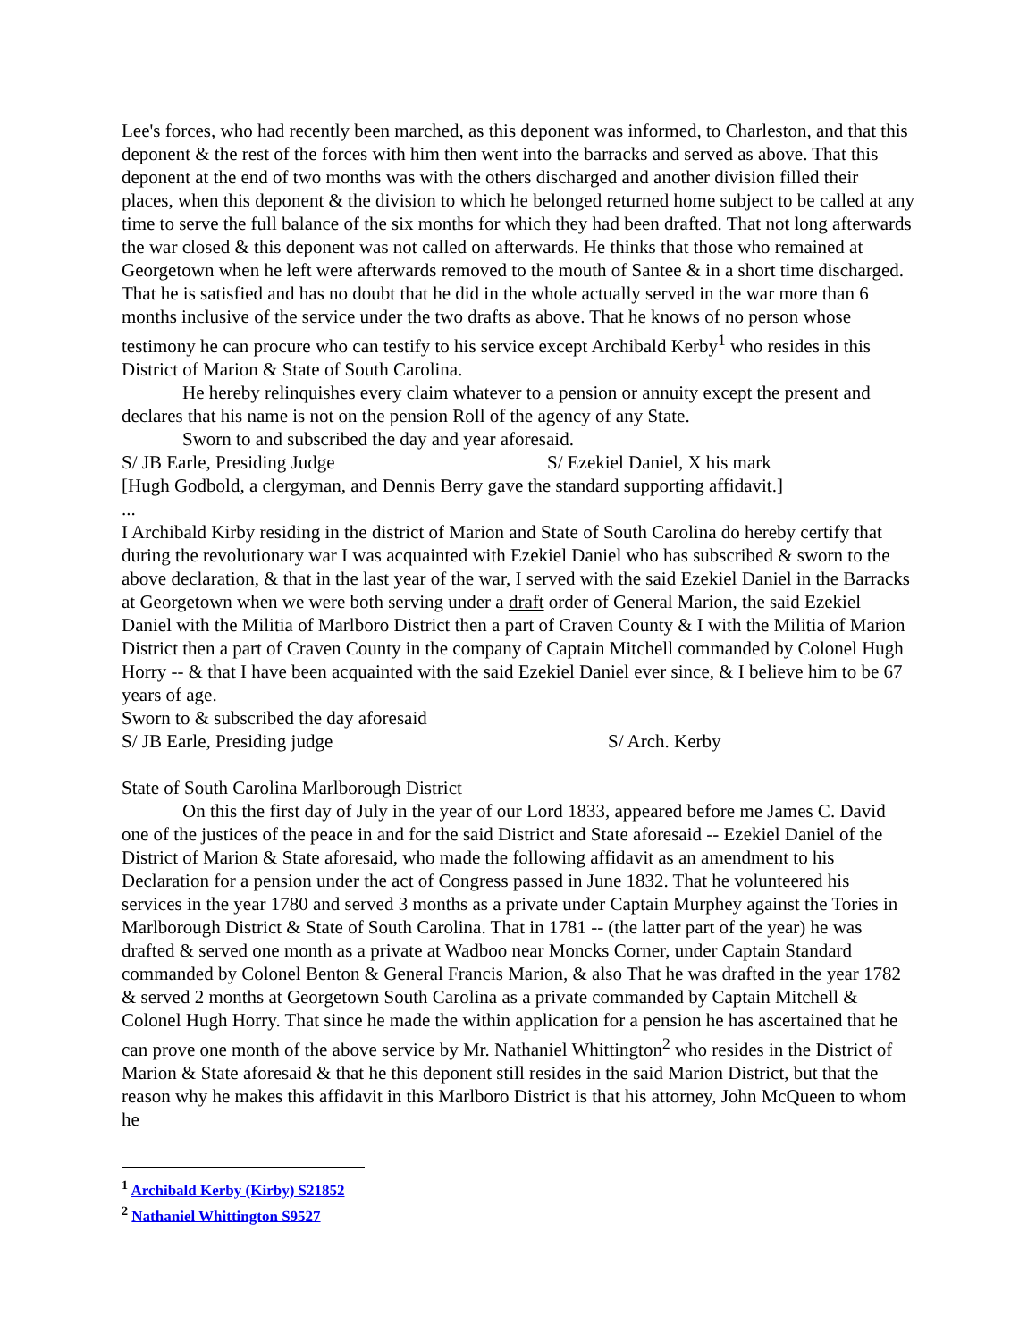Lee's forces, who had recently been marched, as this deponent was informed, to Charleston, and that this deponent & the rest of the forces with him then went into the barracks and served as above. That this deponent at the end of two months was with the others discharged and another division filled their places, when this deponent & the division to which he belonged returned home subject to be called at any time to serve the full balance of the six months for which they had been drafted. That not long afterwards the war closed & this deponent was not called on afterwards. He thinks that those who remained at Georgetown when he left were afterwards removed to the mouth of Santee & in a short time discharged. That he is satisfied and has no doubt that he did in the whole actually served in the war more than 6 months inclusive of the service under the two drafts as above. That he knows of no person whose testimony he can procure who can testify to his service except Archibald Kerby<sup>1</sup> who resides in this District of Marion & State of South Carolina.
He hereby relinquishes every claim whatever to a pension or annuity except the present and declares that his name is not on the pension Roll of the agency of any State.
Sworn to and subscribed the day and year aforesaid.
S/ JB Earle, Presiding Judge S/ Ezekiel Daniel, X his mark
[Hugh Godbold, a clergyman, and Dennis Berry gave the standard supporting affidavit.]
...
I Archibald Kirby residing in the district of Marion and State of South Carolina do hereby certify that during the revolutionary war I was acquainted with Ezekiel Daniel who has subscribed & sworn to the above declaration, & that in the last year of the war, I served with the said Ezekiel Daniel in the Barracks at Georgetown when we were both serving under a draft order of General Marion, the said Ezekiel Daniel with the Militia of Marlboro District then a part of Craven County & I with the Militia of Marion District then a part of Craven County in the company of Captain Mitchell commanded by Colonel Hugh Horry -- & that I have been acquainted with the said Ezekiel Daniel ever since, & I believe him to be 67 years of age.
Sworn to & subscribed the day aforesaid
S/ JB Earle, Presiding judge S/ Arch. Kerby
State of South Carolina Marlborough District
On this the first day of July in the year of our Lord 1833, appeared before me James C. David one of the justices of the peace in and for the said District and State aforesaid -- Ezekiel Daniel of the District of Marion & State aforesaid, who made the following affidavit as an amendment to his Declaration for a pension under the act of Congress passed in June 1832. That he volunteered his services in the year 1780 and served 3 months as a private under Captain Murphey against the Tories in Marlborough District & State of South Carolina. That in 1781 -- (the latter part of the year) he was drafted & served one month as a private at Wadboo near Moncks Corner, under Captain Standard commanded by Colonel Benton & General Francis Marion, & also That he was drafted in the year 1782 & served 2 months at Georgetown South Carolina as a private commanded by Captain Mitchell & Colonel Hugh Horry. That since he made the within application for a pension he has ascertained that he can prove one month of the above service by Mr. Nathaniel Whittington<sup>2</sup> who resides in the District of Marion & State aforesaid & that he this deponent still resides in the said Marion District, but that the reason why he makes this affidavit in this Marlboro District is that his attorney, John McQueen to whom he
<sup>1</sup> Archibald Kerby (Kirby) S21852
<sup>2</sup> Nathaniel Whittington S9527